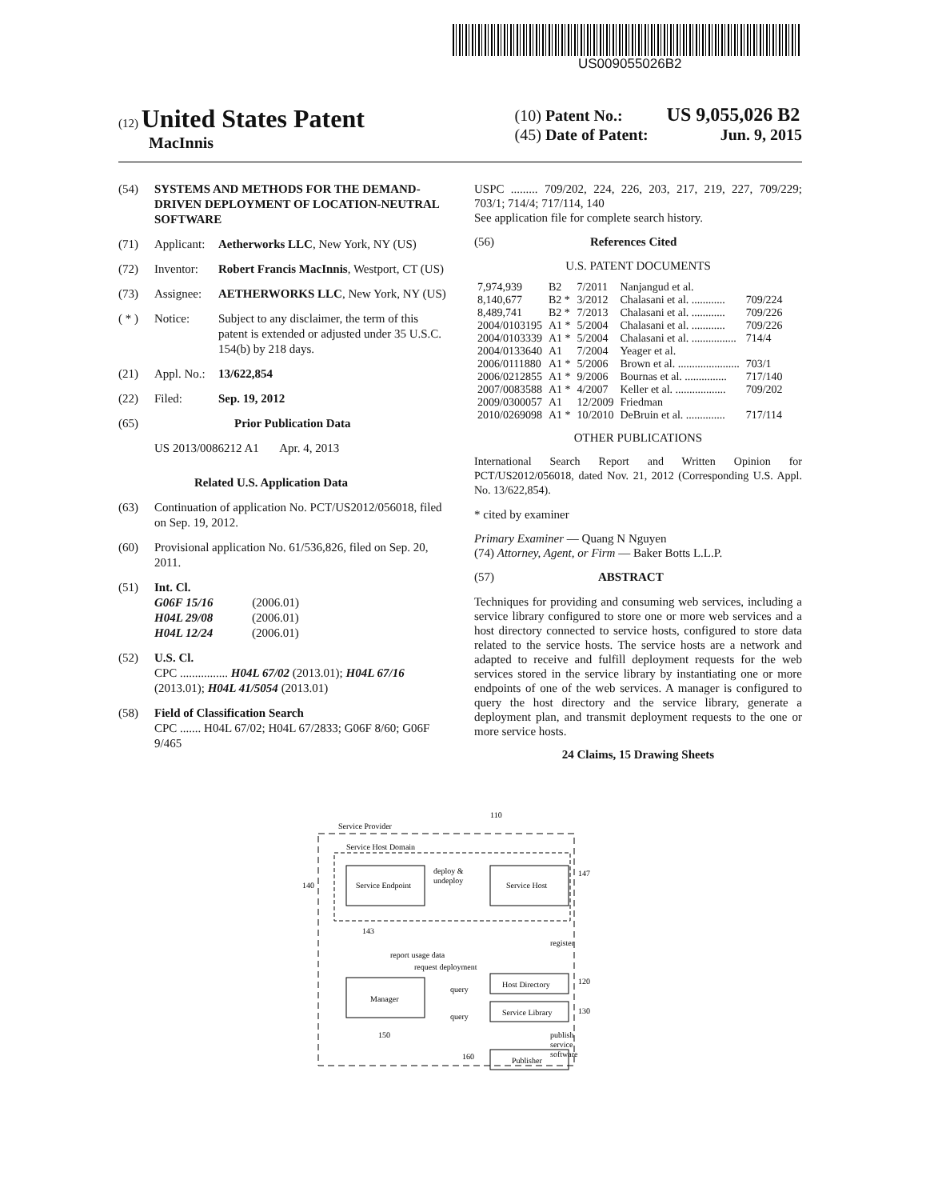US009055026B2
(12) United States Patent
MacInnis
(10) Patent No.: US 9,055,026 B2
(45) Date of Patent: Jun. 9, 2015
(54) SYSTEMS AND METHODS FOR THE DEMAND-DRIVEN DEPLOYMENT OF LOCATION-NEUTRAL SOFTWARE
(71) Applicant: Aetherworks LLC, New York, NY (US)
(72) Inventor: Robert Francis MacInnis, Westport, CT (US)
(73) Assignee: AETHERWORKS LLC, New York, NY (US)
( * ) Notice: Subject to any disclaimer, the term of this patent is extended or adjusted under 35 U.S.C. 154(b) by 218 days.
(21) Appl. No.: 13/622,854
(22) Filed: Sep. 19, 2012
(65) Prior Publication Data
US 2013/0086212 A1 Apr. 4, 2013
Related U.S. Application Data
(63) Continuation of application No. PCT/US2012/056018, filed on Sep. 19, 2012.
(60) Provisional application No. 61/536,826, filed on Sep. 20, 2011.
(51) Int. Cl.
G06F 15/16 (2006.01)
H04L 29/08 (2006.01)
H04L 12/24 (2006.01)
(52) U.S. Cl.
CPC ................ H04L 67/02 (2013.01); H04L 67/16 (2013.01); H04L 41/5054 (2013.01)
(58) Field of Classification Search
CPC ....... H04L 67/02; H04L 67/2833; G06F 8/60; G06F 9/465
USPC ......... 709/202, 224, 226, 203, 217, 219, 227, 709/229; 703/1; 714/4; 717/114, 140
See application file for complete search history.
(56) References Cited
U.S. PATENT DOCUMENTS
| 7,974,939 | B2 | 7/2011 | Nanjangud et al. | |
| 8,140,677 | B2 * | 3/2012 | Chalasani et al. ............ | 709/224 |
| 8,489,741 | B2 * | 7/2013 | Chalasani et al. ............ | 709/226 |
| 2004/0103195 | A1 * | 5/2004 | Chalasani et al. ............ | 709/226 |
| 2004/0103339 | A1 * | 5/2004 | Chalasani et al. ................ | 714/4 |
| 2004/0133640 | A1 | 7/2004 | Yeager et al. | |
| 2006/0111880 | A1 * | 5/2006 | Brown et al. ...................... | 703/1 |
| 2006/0212855 | A1 * | 9/2006 | Bournas et al. ............... | 717/140 |
| 2007/0083588 | A1 * | 4/2007 | Keller et al. .................. | 709/202 |
| 2009/0300057 | A1 | 12/2009 | Friedman | |
| 2010/0269098 | A1 * | 10/2010 | DeBruin et al. .............. | 717/114 |
OTHER PUBLICATIONS
International Search Report and Written Opinion for PCT/US2012/056018, dated Nov. 21, 2012 (Corresponding U.S. Appl. No. 13/622,854).
* cited by examiner
Primary Examiner — Quang N Nguyen
(74) Attorney, Agent, or Firm — Baker Botts L.L.P.
(57) ABSTRACT
Techniques for providing and consuming web services, including a service library configured to store one or more web services and a host directory connected to service hosts, configured to store data related to the service hosts. The service hosts are a network and adapted to receive and fulfill deployment requests for the web services stored in the service library by instantiating one or more endpoints of one of the web services. A manager is configured to query the host directory and the service library, generate a deployment plan, and transmit deployment requests to the one or more service hosts.
24 Claims, 15 Drawing Sheets
Service Provider
110
Service Host Domain
Service Endpoint
Service Host
deploy &
undeploy
140
147
143
register
report usage data
request deployment
Manager
Host Directory
Service Library
query
query
120
130
150
publish
service
software
Publisher
160